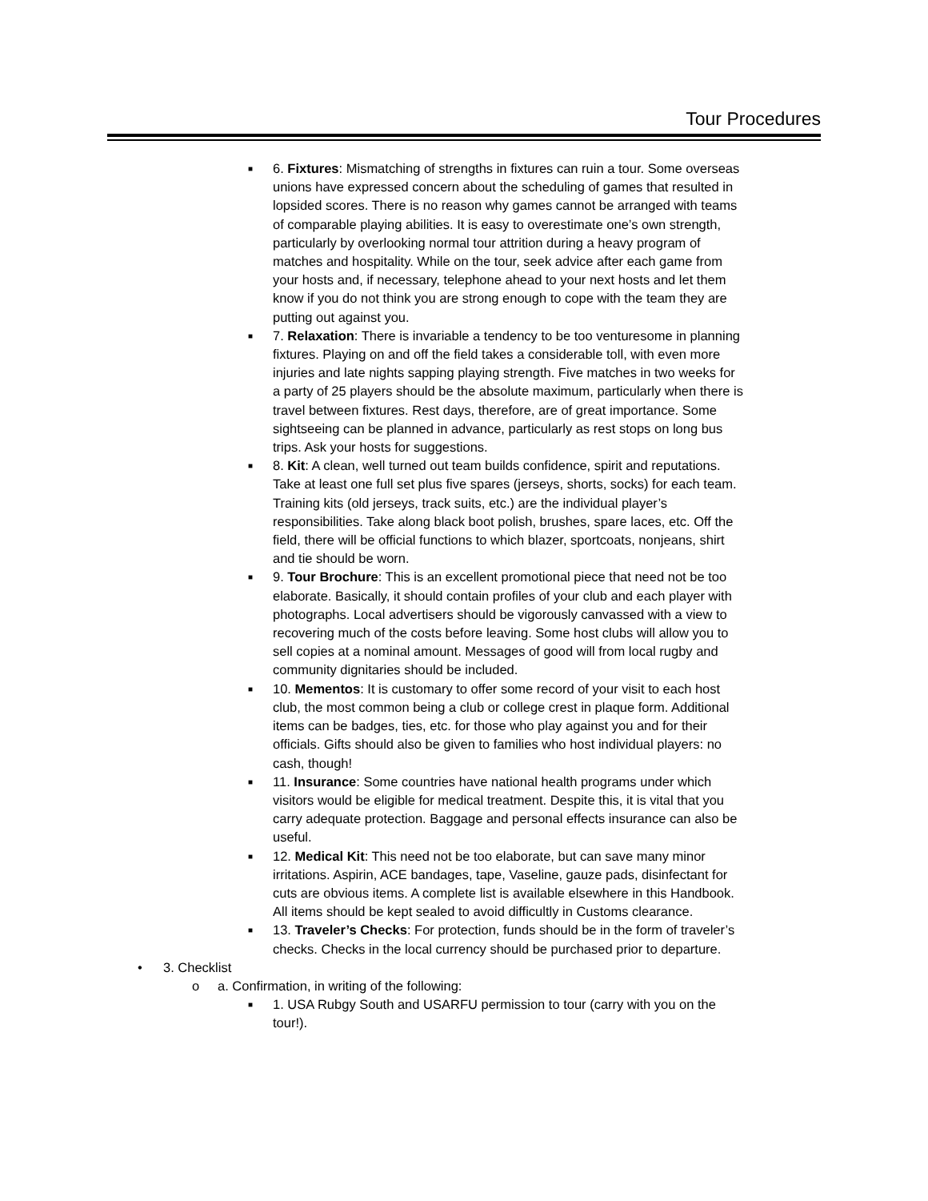Tour Procedures
■
6. Fixtures: Mismatching of strengths in fixtures can ruin a tour. Some overseas unions have expressed concern about the scheduling of games that resulted in lopsided scores. There is no reason why games cannot be arranged with teams of comparable playing abilities. It is easy to overestimate one’s own strength, particularly by overlooking normal tour attrition during a heavy program of matches and hospitality. While on the tour, seek advice after each game from your hosts and, if necessary, telephone ahead to your next hosts and let them know if you do not think you are strong enough to cope with the team they are putting out against you.
■
7. Relaxation: There is invariable a tendency to be too venturesome in planning fixtures. Playing on and off the field takes a considerable toll, with even more injuries and late nights sapping playing strength. Five matches in two weeks for a party of 25 players should be the absolute maximum, particularly when there is travel between fixtures. Rest days, therefore, are of great importance. Some sightseeing can be planned in advance, particularly as rest stops on long bus trips. Ask your hosts for suggestions.
■
8. Kit: A clean, well turned out team builds confidence, spirit and reputations. Take at least one full set plus five spares (jerseys, shorts, socks) for each team. Training kits (old jerseys, track suits, etc.) are the individual player’s responsibilities. Take along black boot polish, brushes, spare laces, etc. Off the field, there will be official functions to which blazer, sportcoats, nonjeans, shirt and tie should be worn.
■
9. Tour Brochure: This is an excellent promotional piece that need not be too elaborate. Basically, it should contain profiles of your club and each player with photographs. Local advertisers should be vigorously canvassed with a view to recovering much of the costs before leaving. Some host clubs will allow you to sell copies at a nominal amount. Messages of good will from local rugby and community dignitaries should be included.
■
10. Mementos: It is customary to offer some record of your visit to each host club, the most common being a club or college crest in plaque form. Additional items can be badges, ties, etc. for those who play against you and for their officials. Gifts should also be given to families who host individual players: no cash, though!
■
11. Insurance: Some countries have national health programs under which visitors would be eligible for medical treatment. Despite this, it is vital that you carry adequate protection. Baggage and personal effects insurance can also be useful.
■
12. Medical Kit: This need not be too elaborate, but can save many minor irritations. Aspirin, ACE bandages, tape, Vaseline, gauze pads, disinfectant for cuts are obvious items. A complete list is available elsewhere in this Handbook. All items should be kept sealed to avoid difficultly in Customs clearance.
■
13. Traveler’s Checks: For protection, funds should be in the form of traveler’s checks. Checks in the local currency should be purchased prior to departure.
• 3. Checklist
o a. Confirmation, in writing of the following:
■
1. USA Rubgy South and USARFU permission to tour (carry with you on the tour!).